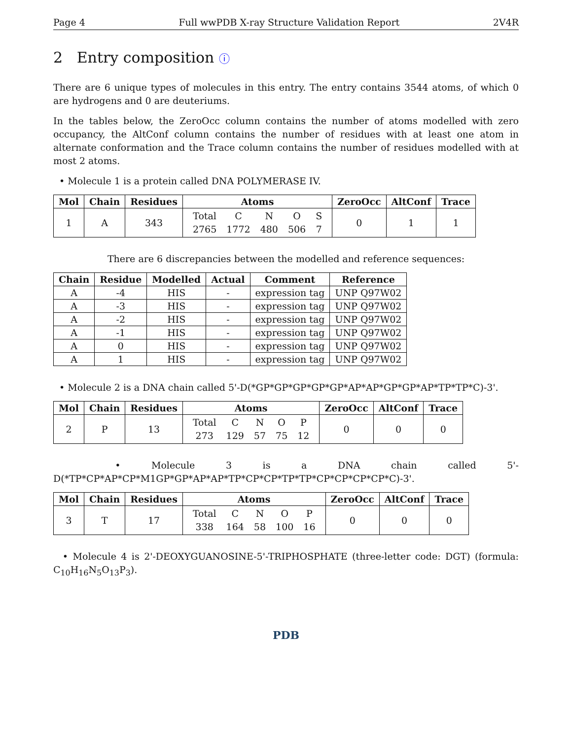Page 4 Full wwPDB X-ray Structure Validation Report 2V4R
2 Entry composition ⓘ
There are 6 unique types of molecules in this entry. The entry contains 3544 atoms, of which 0 are hydrogens and 0 are deuteriums.
In the tables below, the ZeroOcc column contains the number of atoms modelled with zero occupancy, the AltConf column contains the number of residues with at least one atom in alternate conformation and the Trace column contains the number of residues modelled with at most 2 atoms.
• Molecule 1 is a protein called DNA POLYMERASE IV.
| Mol | Chain | Residues | Atoms | ZeroOcc | AltConf | Trace |
| --- | --- | --- | --- | --- | --- | --- |
| 1 | A | 343 | / Total / C / N / O / S / / 2765 / 1772 / 480 / 506 / 7 / | 0 | 1 | 1 |
There are 6 discrepancies between the modelled and reference sequences:
| Chain | Residue | Modelled | Actual | Comment | Reference |
| --- | --- | --- | --- | --- | --- |
| A | -4 | HIS | - | expression tag | UNP Q97W02 |
| A | -3 | HIS | - | expression tag | UNP Q97W02 |
| A | -2 | HIS | - | expression tag | UNP Q97W02 |
| A | -1 | HIS | - | expression tag | UNP Q97W02 |
| A | 0 | HIS | - | expression tag | UNP Q97W02 |
| A | 1 | HIS | - | expression tag | UNP Q97W02 |
• Molecule 2 is a DNA chain called 5'-D(*GP*GP*GP*GP*GP*AP*AP*GP*GP*AP*TP*TP*C)-3'.
| Mol | Chain | Residues | Atoms | ZeroOcc | AltConf | Trace |
| --- | --- | --- | --- | --- | --- | --- |
| 2 | P | 13 | / Total / C / N / O / P / / 273 / 129 / 57 / 75 / 12 / | 0 | 0 | 0 |
• Molecule 3 is a DNA chain called 5'-D(*TP*CP*AP*CP*M1GP*GP*AP*AP*TP*CP*CP*TP*TP*CP*CP*CP*CP*C)-3'.
| Mol | Chain | Residues | Atoms | ZeroOcc | AltConf | Trace |
| --- | --- | --- | --- | --- | --- | --- |
| 3 | T | 17 | / Total / C / N / O / P / / 338 / 164 / 58 / 100 / 16 / | 0 | 0 | 0 |
• Molecule 4 is 2'-DEOXYGUANOSINE-5'-TRIPHOSPHATE (three-letter code: DGT) (formula: C<sub>10</sub>H<sub>16</sub>N<sub>5</sub>O<sub>13</sub>P<sub>3</sub>).
PDB